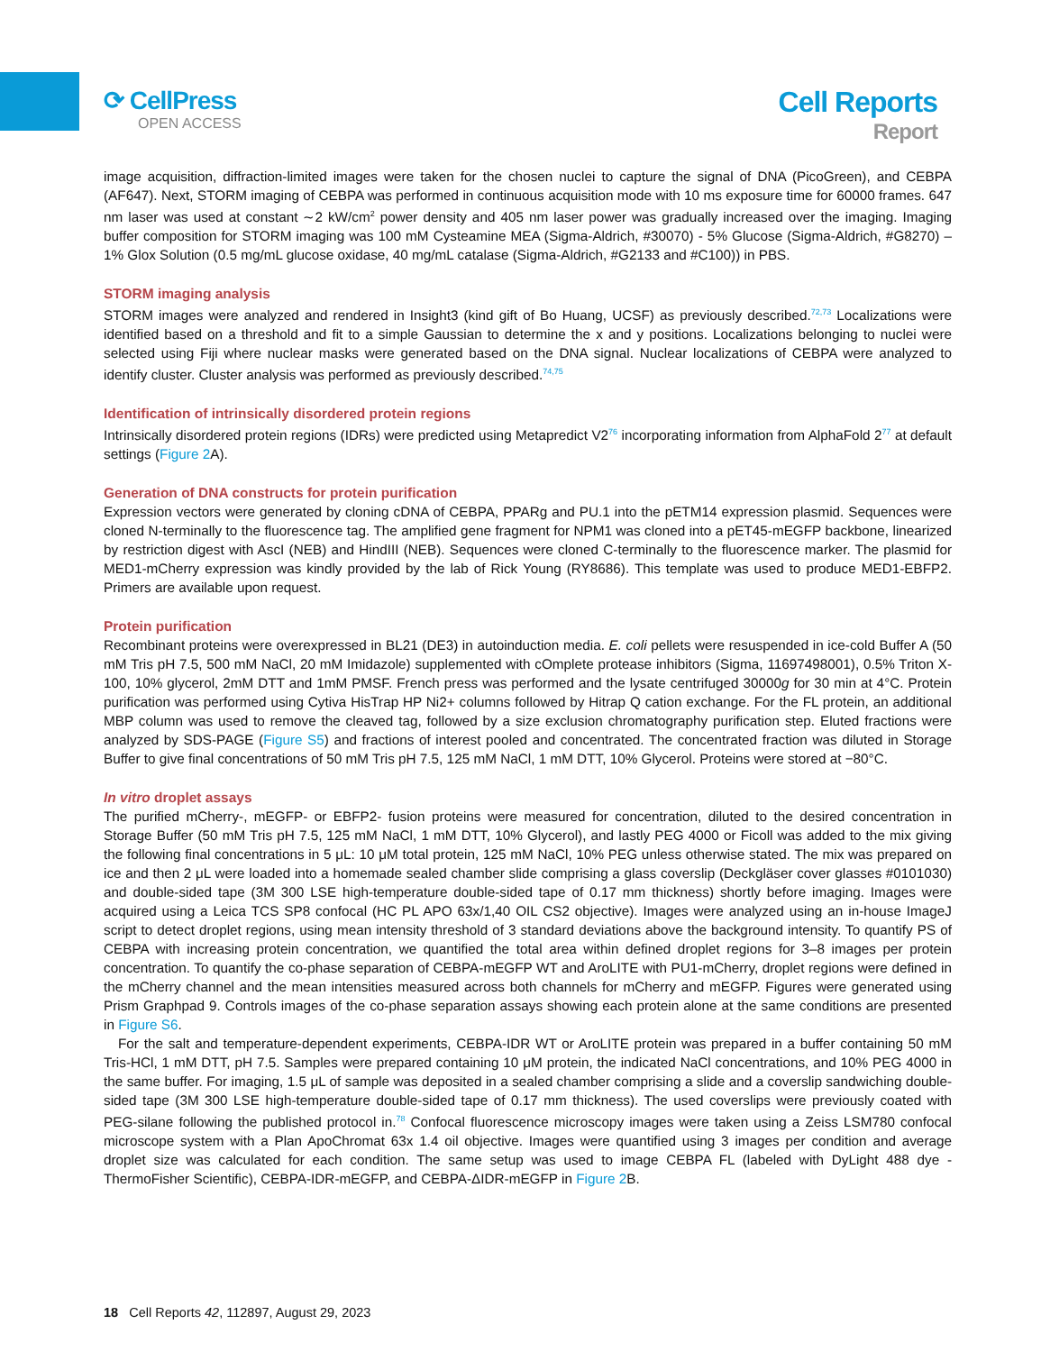⟳ CellPress
OPEN ACCESS
Cell Reports
Report
image acquisition, diffraction-limited images were taken for the chosen nuclei to capture the signal of DNA (PicoGreen), and CEBPA (AF647). Next, STORM imaging of CEBPA was performed in continuous acquisition mode with 10 ms exposure time for 60000 frames. 647 nm laser was used at constant ∼2 kW/cm<sup>2</sup> power density and 405 nm laser power was gradually increased over the imaging. Imaging buffer composition for STORM imaging was 100 mM Cysteamine MEA (Sigma-Aldrich, #30070) - 5% Glucose (Sigma-Aldrich, #G8270) – 1% Glox Solution (0.5 mg/mL glucose oxidase, 40 mg/mL catalase (Sigma-Aldrich, #G2133 and #C100)) in PBS.
STORM imaging analysis
STORM images were analyzed and rendered in Insight3 (kind gift of Bo Huang, UCSF) as previously described.<sup>72,73</sup> Localizations were identified based on a threshold and fit to a simple Gaussian to determine the x and y positions. Localizations belonging to nuclei were selected using Fiji where nuclear masks were generated based on the DNA signal. Nuclear localizations of CEBPA were analyzed to identify cluster. Cluster analysis was performed as previously described.<sup>74,75</sup>
Identification of intrinsically disordered protein regions
Intrinsically disordered protein regions (IDRs) were predicted using Metapredict V2<sup>76</sup> incorporating information from AlphaFold 2<sup>77</sup> at default settings (Figure 2 A).
Generation of DNA constructs for protein purification
Expression vectors were generated by cloning cDNA of CEBPA, PPARg and PU.1 into the pETM14 expression plasmid. Sequences were cloned N-terminally to the fluorescence tag. The amplified gene fragment for NPM1 was cloned into a pET45-mEGFP backbone, linearized by restriction digest with AscI (NEB) and HindIII (NEB). Sequences were cloned C-terminally to the fluorescence marker. The plasmid for MED1-mCherry expression was kindly provided by the lab of Rick Young (RY8686). This template was used to produce MED1-EBFP2. Primers are available upon request.
Protein purification
Recombinant proteins were overexpressed in BL21 (DE3) in autoinduction media. E. coli pellets were resuspended in ice-cold Buffer A (50 mM Tris pH 7.5, 500 mM NaCl, 20 mM Imidazole) supplemented with cOmplete protease inhibitors (Sigma, 11697498001), 0.5% Triton X-100, 10% glycerol, 2mM DTT and 1mM PMSF. French press was performed and the lysate centrifuged 30000g for 30 min at 4°C. Protein purification was performed using Cytiva HisTrap HP Ni2+ columns followed by Hitrap Q cation exchange. For the FL protein, an additional MBP column was used to remove the cleaved tag, followed by a size exclusion chromatography purification step. Eluted fractions were analyzed by SDS-PAGE (Figure S5) and fractions of interest pooled and concentrated. The concentrated fraction was diluted in Storage Buffer to give final concentrations of 50 mM Tris pH 7.5, 125 mM NaCl, 1 mM DTT, 10% Glycerol. Proteins were stored at −80°C.
In vitro droplet assays
The purified mCherry-, mEGFP- or EBFP2- fusion proteins were measured for concentration, diluted to the desired concentration in Storage Buffer (50 mM Tris pH 7.5, 125 mM NaCl, 1 mM DTT, 10% Glycerol), and lastly PEG 4000 or Ficoll was added to the mix giving the following final concentrations in 5 μL: 10 μM total protein, 125 mM NaCl, 10% PEG unless otherwise stated. The mix was prepared on ice and then 2 μL were loaded into a homemade sealed chamber slide comprising a glass coverslip (Deckgläser cover glasses #0101030) and double-sided tape (3M 300 LSE high-temperature double-sided tape of 0.17 mm thickness) shortly before imaging. Images were acquired using a Leica TCS SP8 confocal (HC PL APO 63x/1,40 OIL CS2 objective). Images were analyzed using an in-house ImageJ script to detect droplet regions, using mean intensity threshold of 3 standard deviations above the background intensity. To quantify PS of CEBPA with increasing protein concentration, we quantified the total area within defined droplet regions for 3–8 images per protein concentration. To quantify the co-phase separation of CEBPA-mEGFP WT and AroLITE with PU1-mCherry, droplet regions were defined in the mCherry channel and the mean intensities measured across both channels for mCherry and mEGFP. Figures were generated using Prism Graphpad 9. Controls images of the co-phase separation assays showing each protein alone at the same conditions are presented in Figure S6.
For the salt and temperature-dependent experiments, CEBPA-IDR WT or AroLITE protein was prepared in a buffer containing 50 mM Tris-HCl, 1 mM DTT, pH 7.5. Samples were prepared containing 10 μM protein, the indicated NaCl concentrations, and 10% PEG 4000 in the same buffer. For imaging, 1.5 μL of sample was deposited in a sealed chamber comprising a slide and a coverslip sandwiching double-sided tape (3M 300 LSE high-temperature double-sided tape of 0.17 mm thickness). The used coverslips were previously coated with PEG-silane following the published protocol in.<sup>78</sup> Confocal fluorescence microscopy images were taken using a Zeiss LSM780 confocal microscope system with a Plan ApoChromat 63x 1.4 oil objective. Images were quantified using 3 images per condition and average droplet size was calculated for each condition. The same setup was used to image CEBPA FL (labeled with DyLight 488 dye -ThermoFisher Scientific), CEBPA-IDR-mEGFP, and CEBPA-ΔIDR-mEGFP in Figure 2 B.
18 Cell Reports 42, 112897, August 29, 2023